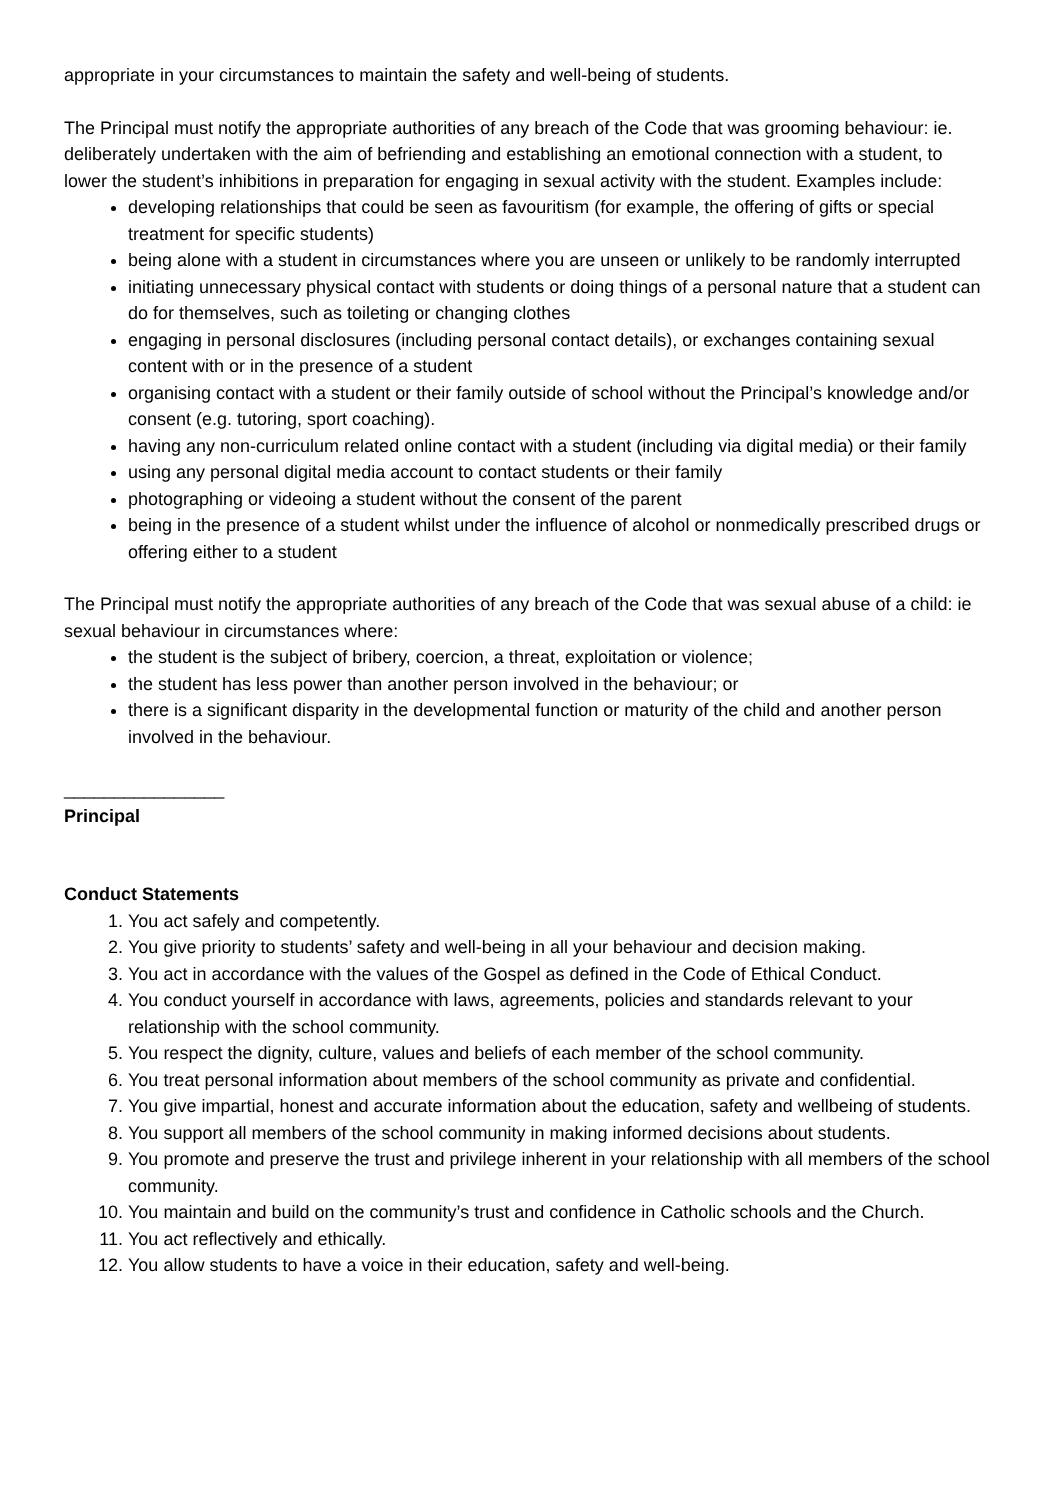appropriate in your circumstances to maintain the safety and well-being of students.
The Principal must notify the appropriate authorities of any breach of the Code that was grooming behaviour: ie. deliberately undertaken with the aim of befriending and establishing an emotional connection with a student, to lower the student’s inhibitions in preparation for engaging in sexual activity with the student. Examples include:
developing relationships that could be seen as favouritism (for example, the offering of gifts or special treatment for specific students)
being alone with a student in circumstances where you are unseen or unlikely to be randomly interrupted
initiating unnecessary physical contact with students or doing things of a personal nature that a student can do for themselves, such as toileting or changing clothes
engaging in personal disclosures (including personal contact details), or exchanges containing sexual content with or in the presence of a student
organising contact with a student or their family outside of school without the Principal’s knowledge and/or consent (e.g. tutoring, sport coaching).
having any non-curriculum related online contact with a student (including via digital media) or their family
using any personal digital media account to contact students or their family
photographing or videoing a student without the consent of the parent
being in the presence of a student whilst under the influence of alcohol or nonmedically prescribed drugs or offering either to a student
The Principal must notify the appropriate authorities of any breach of the Code that was sexual abuse of a child: ie sexual behaviour in circumstances where:
the student is the subject of bribery, coercion, a threat, exploitation or violence;
the student has less power than another person involved in the behaviour; or
there is a significant disparity in the developmental function or maturity of the child and another person involved in the behaviour.
________________
Principal
Conduct Statements
1. You act safely and competently.
2. You give priority to students’ safety and well-being in all your behaviour and decision making.
3. You act in accordance with the values of the Gospel as defined in the Code of Ethical Conduct.
4. You conduct yourself in accordance with laws, agreements, policies and standards relevant to your relationship with the school community.
5. You respect the dignity, culture, values and beliefs of each member of the school community.
6. You treat personal information about members of the school community as private and confidential.
7. You give impartial, honest and accurate information about the education, safety and wellbeing of students.
8. You support all members of the school community in making informed decisions about students.
9. You promote and preserve the trust and privilege inherent in your relationship with all members of the school community.
10. You maintain and build on the community’s trust and confidence in Catholic schools and the Church.
11. You act reflectively and ethically.
12. You allow students to have a voice in their education, safety and well-being.